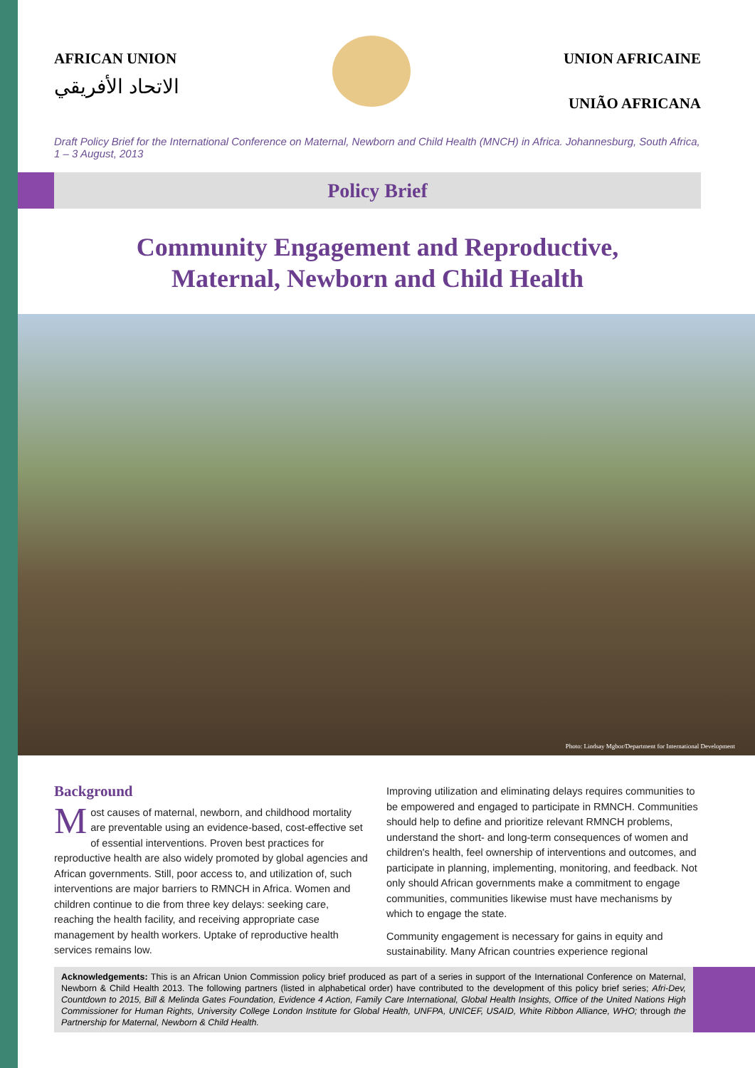AFRICAN UNION
الاتحاد الأفريقي
UNION AFRICAINE
UNIÃO AFRICANA
Draft Policy Brief for the International Conference on Maternal, Newborn and Child Health (MNCH) in Africa. Johannesburg, South Africa, 1 – 3 August, 2013
Policy Brief
Community Engagement and Reproductive,
Maternal, Newborn and Child Health
Photo: Lindsay Mgbor/Department for International Development
Background
Most causes of maternal, newborn, and childhood mortality are preventable using an evidence-based, cost-effective set of essential interventions. Proven best practices for reproductive health are also widely promoted by global agencies and African governments. Still, poor access to, and utilization of, such interventions are major barriers to RMNCH in Africa. Women and children continue to die from three key delays: seeking care, reaching the health facility, and receiving appropriate case management by health workers. Uptake of reproductive health services remains low.
Improving utilization and eliminating delays requires communities to be empowered and engaged to participate in RMNCH. Communities should help to define and prioritize relevant RMNCH problems, understand the short- and long-term consequences of women and children's health, feel ownership of interventions and outcomes, and participate in planning, implementing, monitoring, and feedback. Not only should African governments make a commitment to engage communities, communities likewise must have mechanisms by which to engage the state.
Community engagement is necessary for gains in equity and sustainability. Many African countries experience regional
Acknowledgements: This is an African Union Commission policy brief produced as part of a series in support of the International Conference on Maternal, Newborn & Child Health 2013. The following partners (listed in alphabetical order) have contributed to the development of this policy brief series; Afri-Dev, Countdown to 2015, Bill & Melinda Gates Foundation, Evidence 4 Action, Family Care International, Global Health Insights, Office of the United Nations High Commissioner for Human Rights, University College London Institute for Global Health, UNFPA, UNICEF, USAID, White Ribbon Alliance, WHO; through the Partnership for Maternal, Newborn & Child Health.